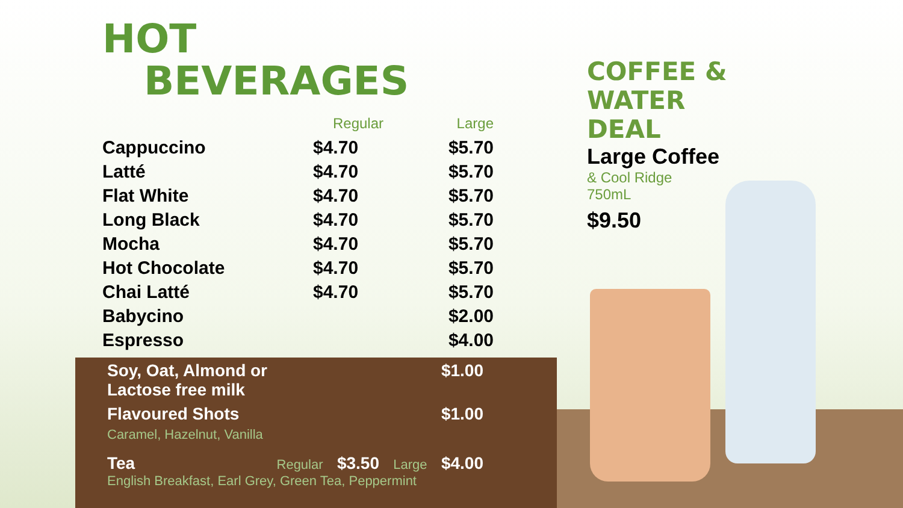HOT
BEVERAGES
| | Regular | Large |
| --- | --- | --- |
| Cappuccino | $4.70 | $5.70 |
| Latté | $4.70 | $5.70 |
| Flat White | $4.70 | $5.70 |
| Long Black | $4.70 | $5.70 |
| Mocha | $4.70 | $5.70 |
| Hot Chocolate | $4.70 | $5.70 |
| Chai Latté | $4.70 | $5.70 |
| Babycino | | $2.00 |
| Espresso | | $4.00 |
Soy, Oat, Almond or
Lactose free milk $1.00
Flavoured Shots
Caramel, Hazelnut, Vanilla $1.00
Tea Regular $3.50 Large $4.00
English Breakfast, Earl Grey, Green Tea, Peppermint
COFFEE &
WATER
DEAL
Large Coffee
& Cool Ridge
750mL
$9.50